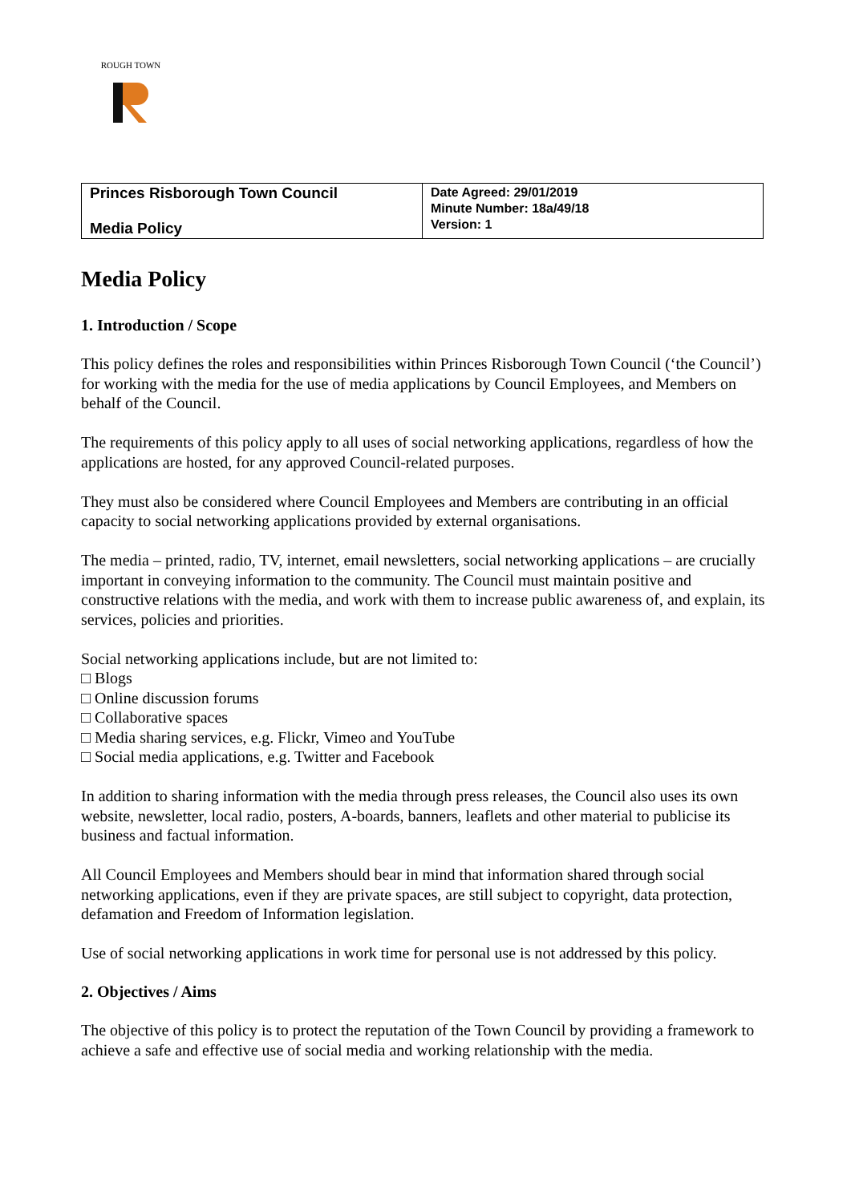ROUGH TOWN
| Princes Risborough Town Council Media Policy | Date Agreed: 29/01/2019 Minute Number: 18a/49/18 Version: 1 |
Media Policy
1. Introduction / Scope
This policy defines the roles and responsibilities within Princes Risborough Town Council (‘the Council’) for working with the media for the use of media applications by Council Employees, and Members on behalf of the Council.
The requirements of this policy apply to all uses of social networking applications, regardless of how the applications are hosted, for any approved Council-related purposes.
They must also be considered where Council Employees and Members are contributing in an official capacity to social networking applications provided by external organisations.
The media – printed, radio, TV, internet, email newsletters, social networking applications – are crucially important in conveying information to the community. The Council must maintain positive and constructive relations with the media, and work with them to increase public awareness of, and explain, its services, policies and priorities.
Social networking applications include, but are not limited to:
□ Blogs
□ Online discussion forums
□ Collaborative spaces
□ Media sharing services, e.g. Flickr, Vimeo and YouTube
□ Social media applications, e.g. Twitter and Facebook
In addition to sharing information with the media through press releases, the Council also uses its own website, newsletter, local radio, posters, A-boards, banners, leaflets and other material to publicise its business and factual information.
All Council Employees and Members should bear in mind that information shared through social networking applications, even if they are private spaces, are still subject to copyright, data protection, defamation and Freedom of Information legislation.
Use of social networking applications in work time for personal use is not addressed by this policy.
2. Objectives / Aims
The objective of this policy is to protect the reputation of the Town Council by providing a framework to achieve a safe and effective use of social media and working relationship with the media.